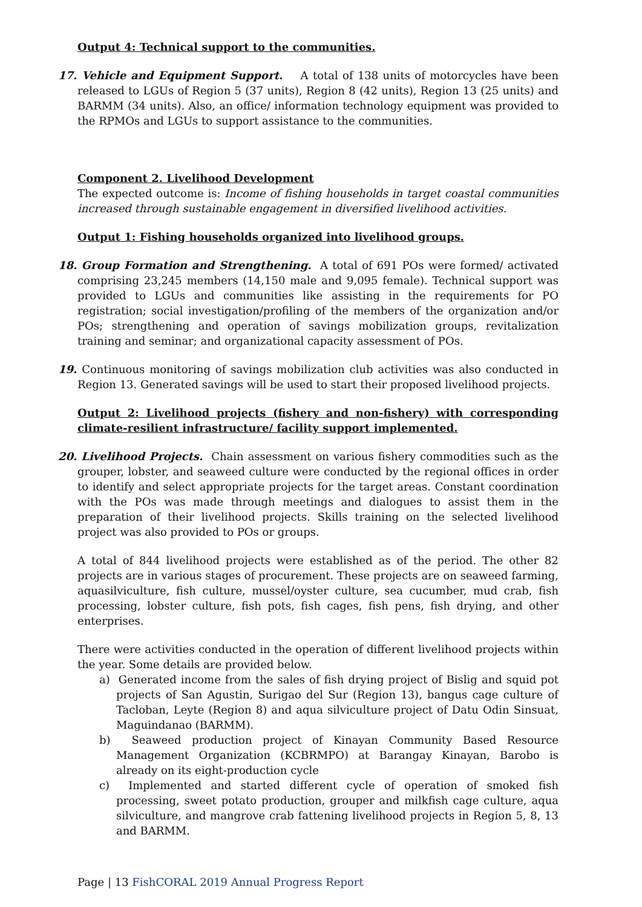Output 4: Technical support to the communities.
17. Vehicle and Equipment Support. A total of 138 units of motorcycles have been released to LGUs of Region 5 (37 units), Region 8 (42 units), Region 13 (25 units) and BARMM (34 units). Also, an office/ information technology equipment was provided to the RPMOs and LGUs to support assistance to the communities.
Component 2. Livelihood Development
The expected outcome is: Income of fishing households in target coastal communities increased through sustainable engagement in diversified livelihood activities.
Output 1: Fishing households organized into livelihood groups.
18. Group Formation and Strengthening. A total of 691 POs were formed/ activated comprising 23,245 members (14,150 male and 9,095 female). Technical support was provided to LGUs and communities like assisting in the requirements for PO registration; social investigation/profiling of the members of the organization and/or POs; strengthening and operation of savings mobilization groups, revitalization training and seminar; and organizational capacity assessment of POs.
19. Continuous monitoring of savings mobilization club activities was also conducted in Region 13. Generated savings will be used to start their proposed livelihood projects.
Output 2: Livelihood projects (fishery and non-fishery) with corresponding climate-resilient infrastructure/ facility support implemented.
20. Livelihood Projects. Chain assessment on various fishery commodities such as the grouper, lobster, and seaweed culture were conducted by the regional offices in order to identify and select appropriate projects for the target areas. Constant coordination with the POs was made through meetings and dialogues to assist them in the preparation of their livelihood projects. Skills training on the selected livelihood project was also provided to POs or groups.
A total of 844 livelihood projects were established as of the period. The other 82 projects are in various stages of procurement. These projects are on seaweed farming, aquasilviculture, fish culture, mussel/oyster culture, sea cucumber, mud crab, fish processing, lobster culture, fish pots, fish cages, fish pens, fish drying, and other enterprises.
There were activities conducted in the operation of different livelihood projects within the year. Some details are provided below.
a) Generated income from the sales of fish drying project of Bislig and squid pot projects of San Agustin, Surigao del Sur (Region 13), bangus cage culture of Tacloban, Leyte (Region 8) and aqua silviculture project of Datu Odin Sinsuat, Maguindanao (BARMM).
b) Seaweed production project of Kinayan Community Based Resource Management Organization (KCBRMPO) at Barangay Kinayan, Barobo is already on its eight-production cycle
c) Implemented and started different cycle of operation of smoked fish processing, sweet potato production, grouper and milkfish cage culture, aqua silviculture, and mangrove crab fattening livelihood projects in Region 5, 8, 13 and BARMM.
Page | 13 FishCORAL 2019 Annual Progress Report